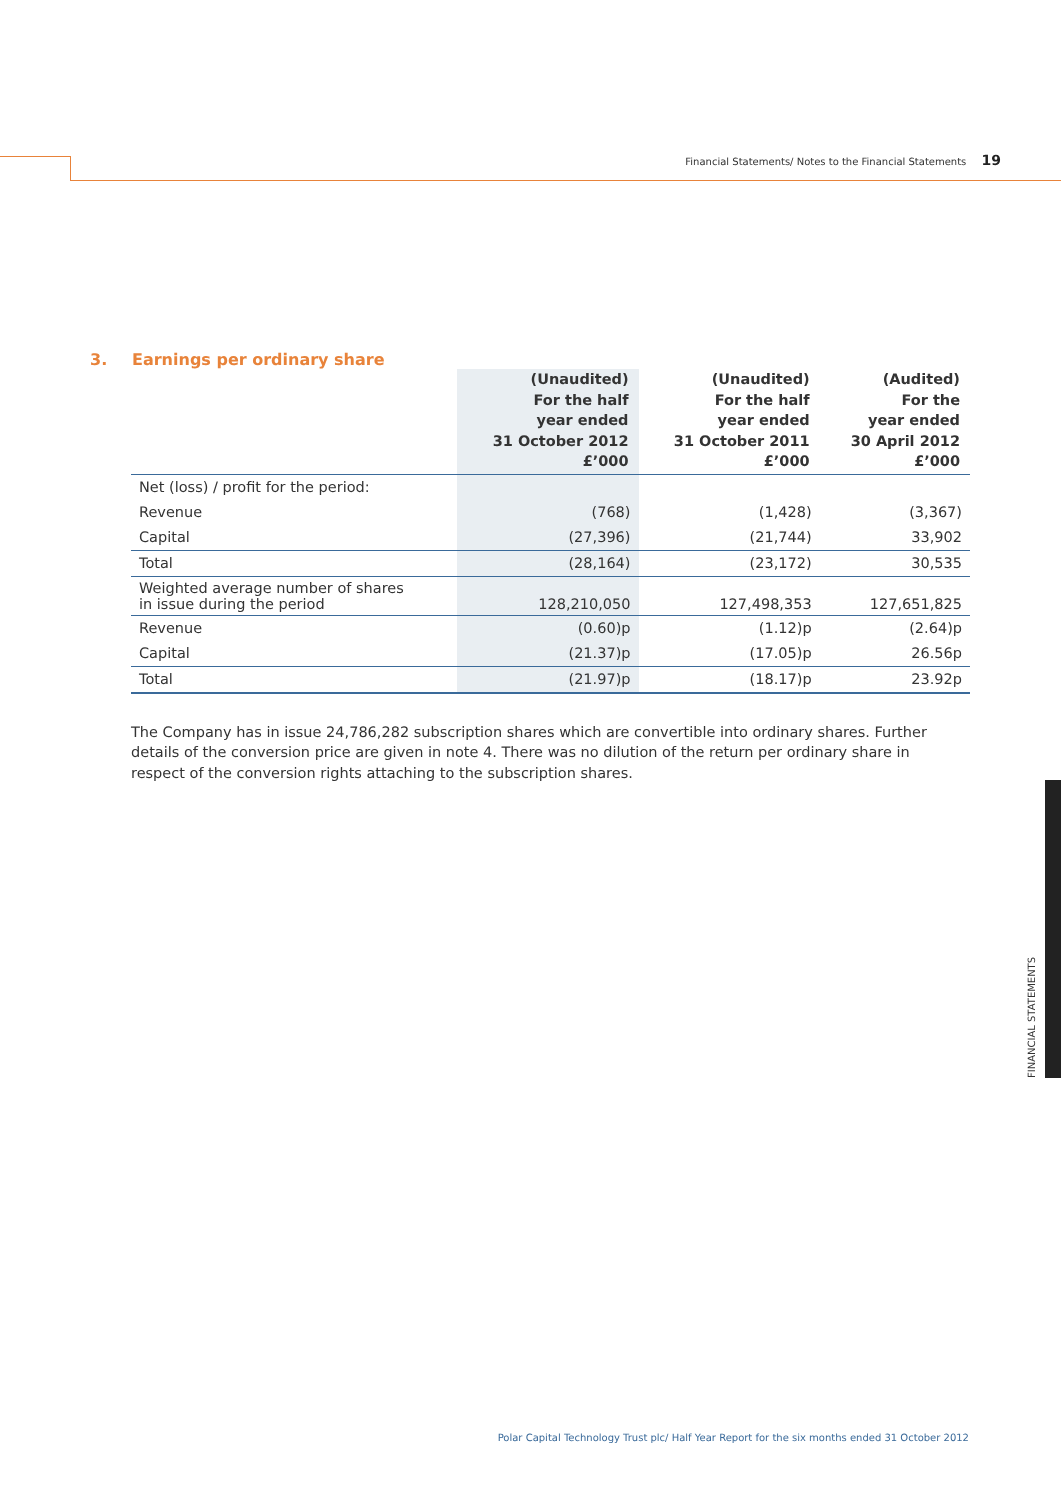Financial Statements/ Notes to the Financial Statements 19
3. Earnings per ordinary share
| | (Unaudited) For the half year ended 31 October 2012 £’000 | (Unaudited) For the half year ended 31 October 2011 £’000 | (Audited) For the year ended 30 April 2012 £’000 |
| --- | --- | --- | --- |
| Net (loss) / profit for the period: | | | |
| Revenue | (768) | (1,428) | (3,367) |
| Capital | (27,396) | (21,744) | 33,902 |
| Total | (28,164) | (23,172) | 30,535 |
| Weighted average number of shares in issue during the period | 128,210,050 | 127,498,353 | 127,651,825 |
| Revenue | (0.60)p | (1.12)p | (2.64)p |
| Capital | (21.37)p | (17.05)p | 26.56p |
| Total | (21.97)p | (18.17)p | 23.92p |
The Company has in issue 24,786,282 subscription shares which are convertible into ordinary shares. Further details of the conversion price are given in note 4. There was no dilution of the return per ordinary share in respect of the conversion rights attaching to the subscription shares.
FINANCIAL STATEMENTS
Polar Capital Technology Trust plc/ Half Year Report for the six months ended 31 October 2012